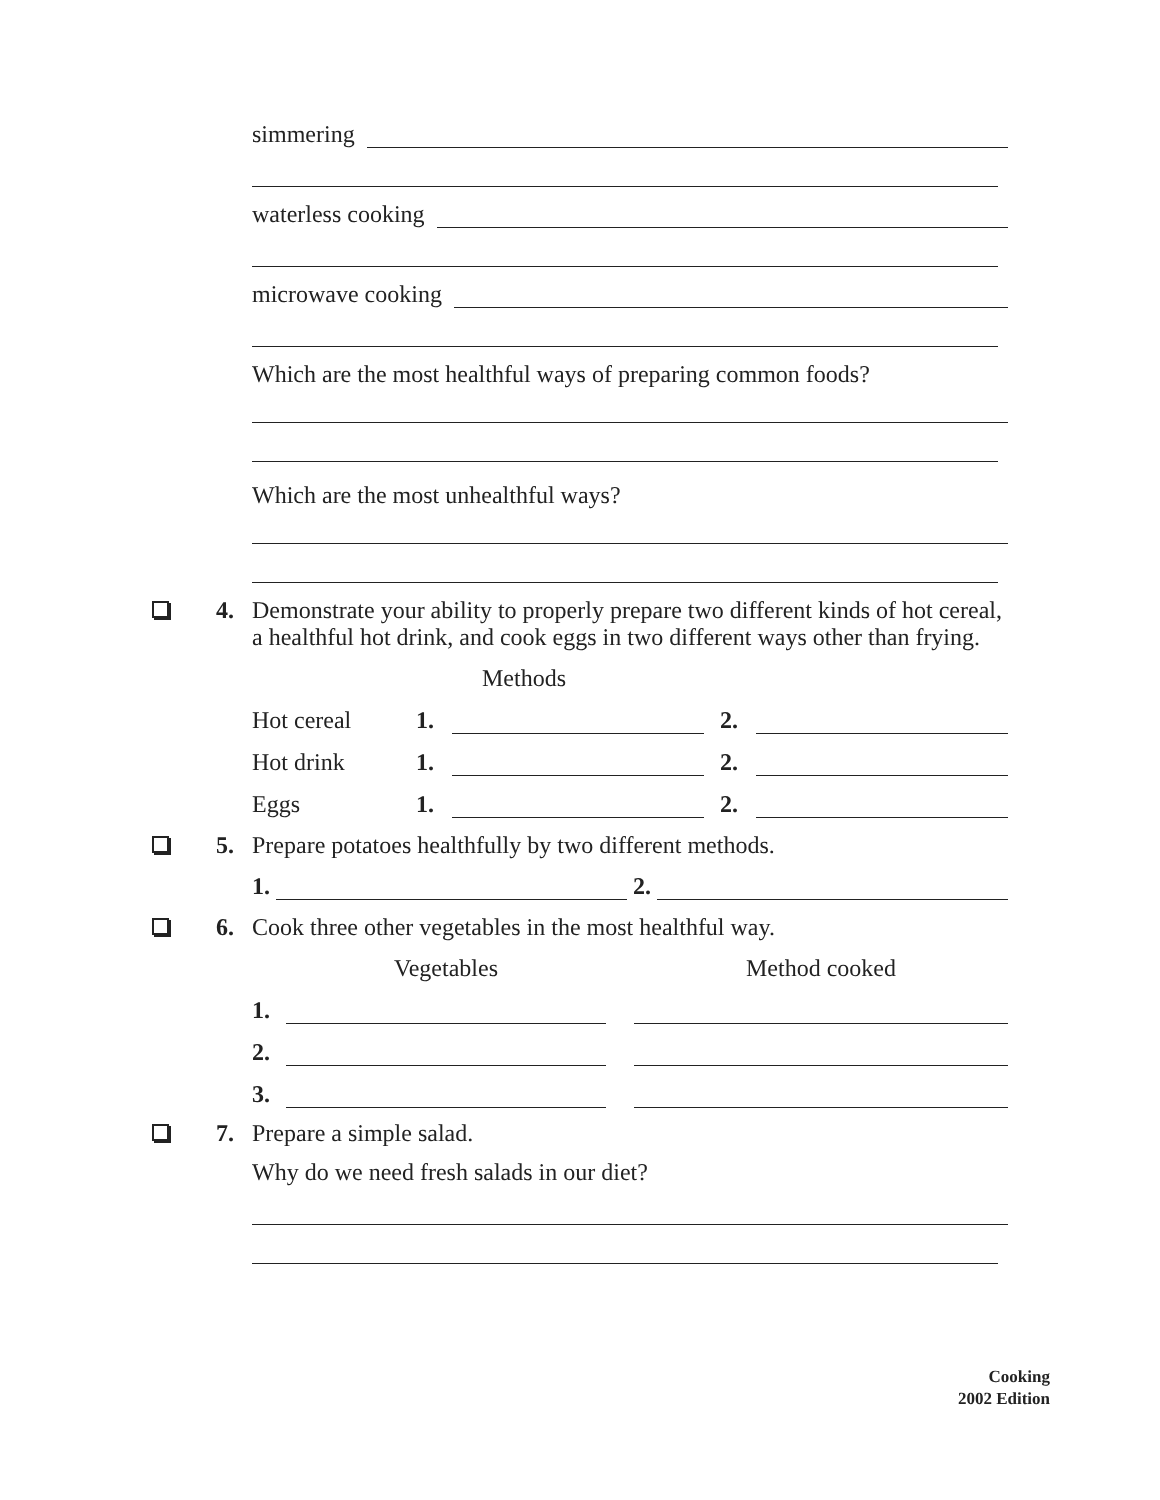simmering
waterless cooking
microwave cooking
Which are the most healthful ways of preparing common foods?
Which are the most unhealthful ways?
4.
Demonstrate your ability to properly prepare two different kinds of hot cereal, a healthful hot drink, and cook eggs in two different ways other than frying.
| | Methods | | | |
| Hot cereal | 1. | | 2. | |
| Hot drink | 1. | | 2. | |
| Eggs | 1. | | 2. | |
5. Prepare potatoes healthfully by two different methods.
1.
2.
6. Cook three other vegetables in the most healthful way.
| | Vegetables | | Method cooked |
| 1. | | | |
| 2. | | | |
| 3. | | | |
7. Prepare a simple salad.
Why do we need fresh salads in our diet?
Cooking
2002 Edition